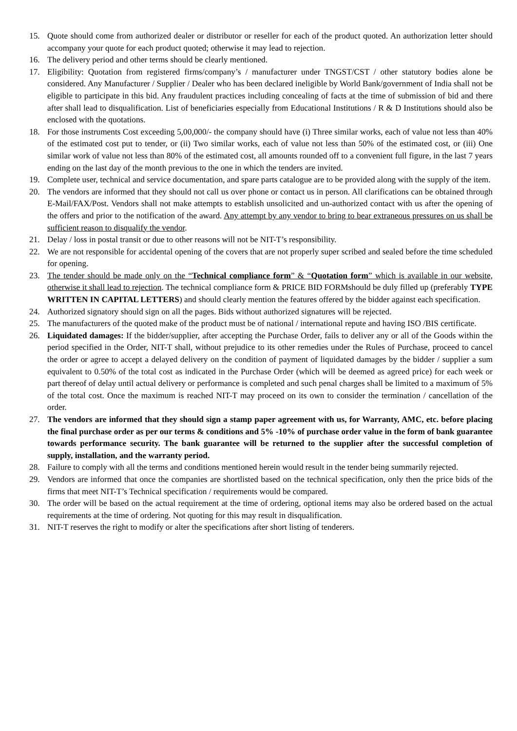15. Quote should come from authorized dealer or distributor or reseller for each of the product quoted. An authorization letter should accompany your quote for each product quoted; otherwise it may lead to rejection.
16. The delivery period and other terms should be clearly mentioned.
17. Eligibility: Quotation from registered firms/company’s / manufacturer under TNGST/CST / other statutory bodies alone be considered. Any Manufacturer / Supplier / Dealer who has been declared ineligible by World Bank/government of India shall not be eligible to participate in this bid. Any fraudulent practices including concealing of facts at the time of submission of bid and there after shall lead to disqualification. List of beneficiaries especially from Educational Institutions / R & D Institutions should also be enclosed with the quotations.
18. For those instruments Cost exceeding 5,00,000/- the company should have (i) Three similar works, each of value not less than 40% of the estimated cost put to tender, or (ii) Two similar works, each of value not less than 50% of the estimated cost, or (iii) One similar work of value not less than 80% of the estimated cost, all amounts rounded off to a convenient full figure, in the last 7 years ending on the last day of the month previous to the one in which the tenders are invited.
19. Complete user, technical and service documentation, and spare parts catalogue are to be provided along with the supply of the item.
20. The vendors are informed that they should not call us over phone or contact us in person. All clarifications can be obtained through E-Mail/FAX/Post. Vendors shall not make attempts to establish unsolicited and un-authorized contact with us after the opening of the offers and prior to the notification of the award. Any attempt by any vendor to bring to bear extraneous pressures on us shall be sufficient reason to disqualify the vendor.
21. Delay / loss in postal transit or due to other reasons will not be NIT-T’s responsibility.
22. We are not responsible for accidental opening of the covers that are not properly super scribed and sealed before the time scheduled for opening.
23. The tender should be made only on the “Technical compliance form” & “Quotation form” which is available in our website, otherwise it shall lead to rejection. The technical compliance form & PRICE BID FORMshould be duly filled up (preferably TYPE WRITTEN IN CAPITAL LETTERS) and should clearly mention the features offered by the bidder against each specification.
24. Authorized signatory should sign on all the pages. Bids without authorized signatures will be rejected.
25. The manufacturers of the quoted make of the product must be of national / international repute and having ISO /BIS certificate.
26. Liquidated damages: If the bidder/supplier, after accepting the Purchase Order, fails to deliver any or all of the Goods within the period specified in the Order, NIT-T shall, without prejudice to its other remedies under the Rules of Purchase, proceed to cancel the order or agree to accept a delayed delivery on the condition of payment of liquidated damages by the bidder / supplier a sum equivalent to 0.50% of the total cost as indicated in the Purchase Order (which will be deemed as agreed price) for each week or part thereof of delay until actual delivery or performance is completed and such penal charges shall be limited to a maximum of 5% of the total cost. Once the maximum is reached NIT-T may proceed on its own to consider the termination / cancellation of the order.
27. The vendors are informed that they should sign a stamp paper agreement with us, for Warranty, AMC, etc. before placing the final purchase order as per our terms & conditions and 5% -10% of purchase order value in the form of bank guarantee towards performance security. The bank guarantee will be returned to the supplier after the successful completion of supply, installation, and the warranty period.
28. Failure to comply with all the terms and conditions mentioned herein would result in the tender being summarily rejected.
29. Vendors are informed that once the companies are shortlisted based on the technical specification, only then the price bids of the firms that meet NIT-T’s Technical specification / requirements would be compared.
30. The order will be based on the actual requirement at the time of ordering, optional items may also be ordered based on the actual requirements at the time of ordering. Not quoting for this may result in disqualification.
31. NIT-T reserves the right to modify or alter the specifications after short listing of tenderers.